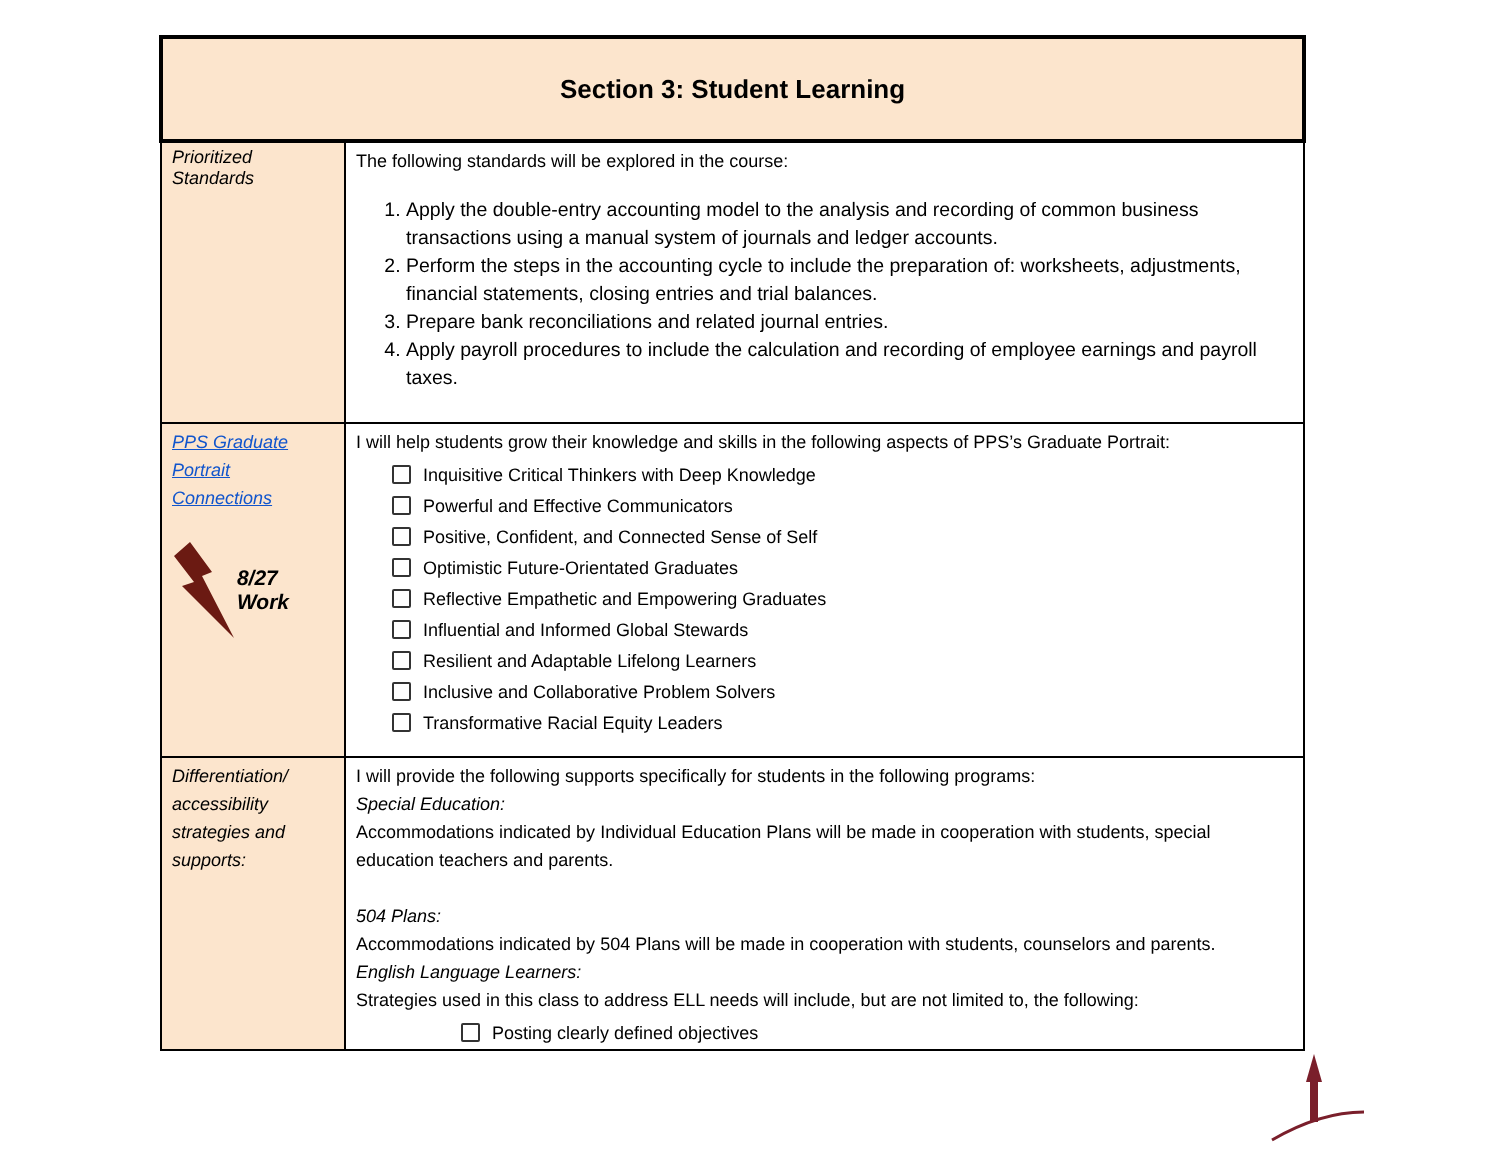| Section 3: Student Learning | |
| --- | --- |
| Prioritized Standards | The following standards will be explored in the course: 1. Apply the double-entry accounting model to the analysis and recording of common business transactions using a manual system of journals and ledger accounts. 2. Perform the steps in the accounting cycle to include the preparation of: worksheets, adjustments, financial statements, closing entries and trial balances. 3. Prepare bank reconciliations and related journal entries. 4. Apply payroll procedures to include the calculation and recording of employee earnings and payroll taxes. |
| PPS Graduate Portrait Connections 8/27 Work | I will help students grow their knowledge and skills in the following aspects of PPS’s Graduate Portrait: Inquisitive Critical Thinkers with Deep Knowledge Powerful and Effective Communicators Positive, Confident, and Connected Sense of Self Optimistic Future-Orientated Graduates Reflective Empathetic and Empowering Graduates Influential and Informed Global Stewards Resilient and Adaptable Lifelong Learners Inclusive and Collaborative Problem Solvers Transformative Racial Equity Leaders |
| Differentiation/ accessibility strategies and supports: | I will provide the following supports specifically for students in the following programs: Special Education: Accommodations indicated by Individual Education Plans will be made in cooperation with students, special education teachers and parents. 504 Plans: Accommodations indicated by 504 Plans will be made in cooperation with students, counselors and parents. English Language Learners: Strategies used in this class to address ELL needs will include, but are not limited to, the following: Posting clearly defined objectives |